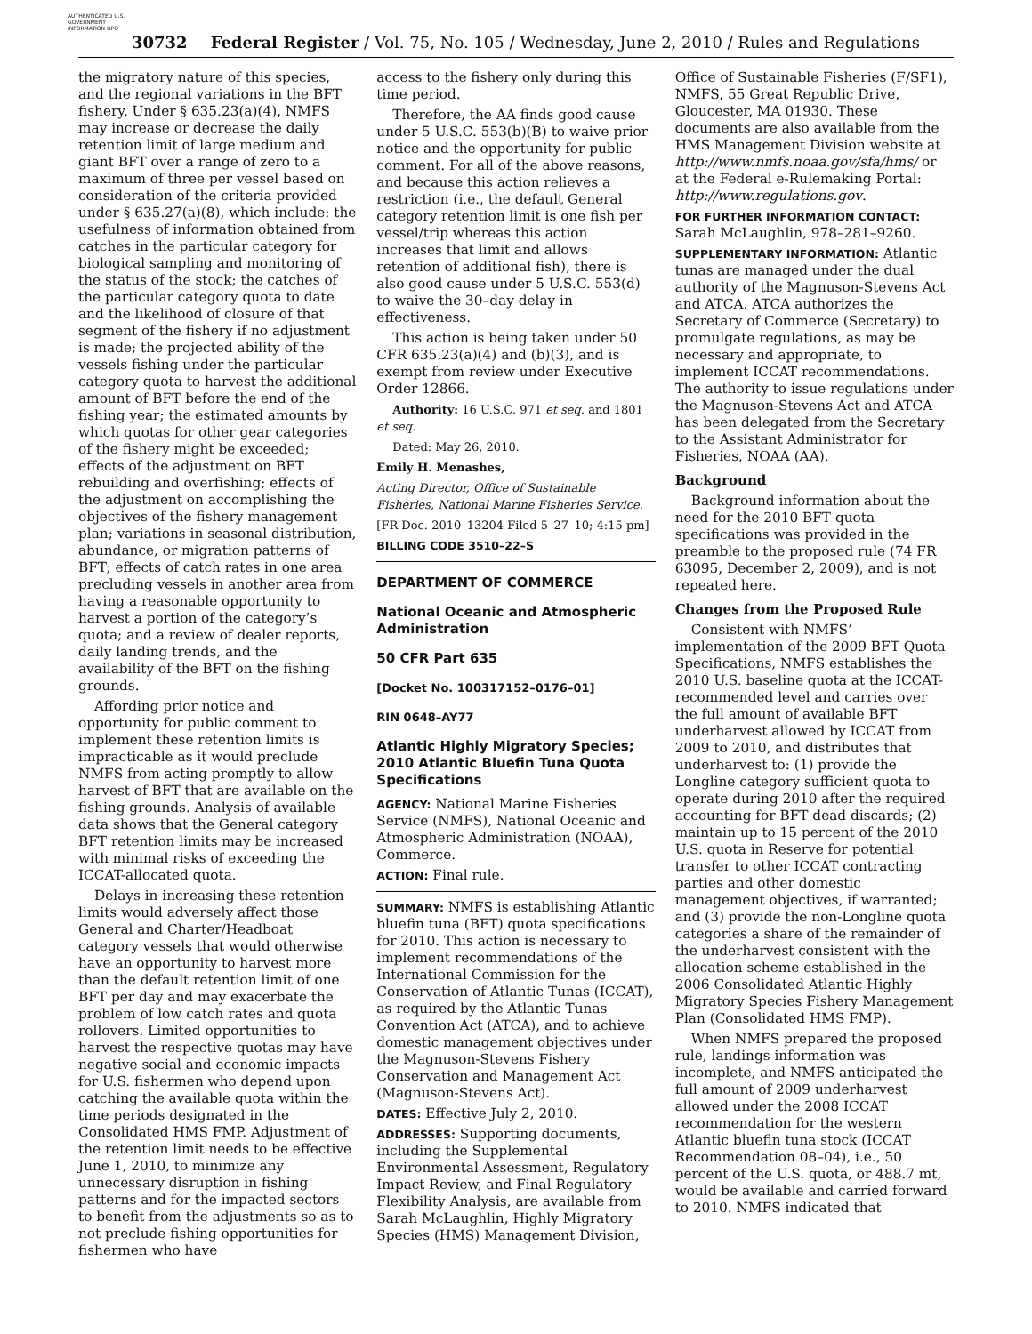AUTHENTICATED U.S. GOVERNMENT INFORMATION GPO
30732 Federal Register / Vol. 75, No. 105 / Wednesday, June 2, 2010 / Rules and Regulations
the migratory nature of this species, and the regional variations in the BFT fishery. Under § 635.23(a)(4), NMFS may increase or decrease the daily retention limit of large medium and giant BFT over a range of zero to a maximum of three per vessel based on consideration of the criteria provided under § 635.27(a)(8), which include: the usefulness of information obtained from catches in the particular category for biological sampling and monitoring of the status of the stock; the catches of the particular category quota to date and the likelihood of closure of that segment of the fishery if no adjustment is made; the projected ability of the vessels fishing under the particular category quota to harvest the additional amount of BFT before the end of the fishing year; the estimated amounts by which quotas for other gear categories of the fishery might be exceeded; effects of the adjustment on BFT rebuilding and overfishing; effects of the adjustment on accomplishing the objectives of the fishery management plan; variations in seasonal distribution, abundance, or migration patterns of BFT; effects of catch rates in one area precluding vessels in another area from having a reasonable opportunity to harvest a portion of the category’s quota; and a review of dealer reports, daily landing trends, and the availability of the BFT on the fishing grounds.
Affording prior notice and opportunity for public comment to implement these retention limits is impracticable as it would preclude NMFS from acting promptly to allow harvest of BFT that are available on the fishing grounds. Analysis of available data shows that the General category BFT retention limits may be increased with minimal risks of exceeding the ICCAT-allocated quota.
Delays in increasing these retention limits would adversely affect those General and Charter/Headboat category vessels that would otherwise have an opportunity to harvest more than the default retention limit of one BFT per day and may exacerbate the problem of low catch rates and quota rollovers. Limited opportunities to harvest the respective quotas may have negative social and economic impacts for U.S. fishermen who depend upon catching the available quota within the time periods designated in the Consolidated HMS FMP. Adjustment of the retention limit needs to be effective June 1, 2010, to minimize any unnecessary disruption in fishing patterns and for the impacted sectors to benefit from the adjustments so as to not preclude fishing opportunities for fishermen who have
access to the fishery only during this time period.
Therefore, the AA finds good cause under 5 U.S.C. 553(b)(B) to waive prior notice and the opportunity for public comment. For all of the above reasons, and because this action relieves a restriction (i.e., the default General category retention limit is one fish per vessel/trip whereas this action increases that limit and allows retention of additional fish), there is also good cause under 5 U.S.C. 553(d) to waive the 30–day delay in effectiveness.
This action is being taken under 50 CFR 635.23(a)(4) and (b)(3), and is exempt from review under Executive Order 12866.
Authority: 16 U.S.C. 971 et seq. and 1801 et seq.
Dated: May 26, 2010.
Emily H. Menashes,
Acting Director, Office of Sustainable Fisheries, National Marine Fisheries Service.
[FR Doc. 2010–13204 Filed 5–27–10; 4:15 pm]
BILLING CODE 3510–22–S
DEPARTMENT OF COMMERCE
National Oceanic and Atmospheric Administration
50 CFR Part 635
[Docket No. 100317152–0176–01]
RIN 0648–AY77
Atlantic Highly Migratory Species; 2010 Atlantic Bluefin Tuna Quota Specifications
AGENCY: National Marine Fisheries Service (NMFS), National Oceanic and Atmospheric Administration (NOAA), Commerce.
ACTION: Final rule.
SUMMARY: NMFS is establishing Atlantic bluefin tuna (BFT) quota specifications for 2010. This action is necessary to implement recommendations of the International Commission for the Conservation of Atlantic Tunas (ICCAT), as required by the Atlantic Tunas Convention Act (ATCA), and to achieve domestic management objectives under the Magnuson-Stevens Fishery Conservation and Management Act (Magnuson-Stevens Act).
DATES: Effective July 2, 2010.
ADDRESSES: Supporting documents, including the Supplemental Environmental Assessment, Regulatory Impact Review, and Final Regulatory Flexibility Analysis, are available from Sarah McLaughlin, Highly Migratory Species (HMS) Management Division,
Office of Sustainable Fisheries (F/SF1), NMFS, 55 Great Republic Drive, Gloucester, MA 01930. These documents are also available from the HMS Management Division website at http://www.nmfs.noaa.gov/sfa/hms/ or at the Federal e-Rulemaking Portal: http://www.regulations.gov.
FOR FURTHER INFORMATION CONTACT: Sarah McLaughlin, 978–281–9260.
SUPPLEMENTARY INFORMATION: Atlantic tunas are managed under the dual authority of the Magnuson-Stevens Act and ATCA. ATCA authorizes the Secretary of Commerce (Secretary) to promulgate regulations, as may be necessary and appropriate, to implement ICCAT recommendations. The authority to issue regulations under the Magnuson-Stevens Act and ATCA has been delegated from the Secretary to the Assistant Administrator for Fisheries, NOAA (AA).
Background
Background information about the need for the 2010 BFT quota specifications was provided in the preamble to the proposed rule (74 FR 63095, December 2, 2009), and is not repeated here.
Changes from the Proposed Rule
Consistent with NMFS’ implementation of the 2009 BFT Quota Specifications, NMFS establishes the 2010 U.S. baseline quota at the ICCAT-recommended level and carries over the full amount of available BFT underharvest allowed by ICCAT from 2009 to 2010, and distributes that underharvest to: (1) provide the Longline category sufficient quota to operate during 2010 after the required accounting for BFT dead discards; (2) maintain up to 15 percent of the 2010 U.S. quota in Reserve for potential transfer to other ICCAT contracting parties and other domestic management objectives, if warranted; and (3) provide the non-Longline quota categories a share of the remainder of the underharvest consistent with the allocation scheme established in the 2006 Consolidated Atlantic Highly Migratory Species Fishery Management Plan (Consolidated HMS FMP).
When NMFS prepared the proposed rule, landings information was incomplete, and NMFS anticipated the full amount of 2009 underharvest allowed under the 2008 ICCAT recommendation for the western Atlantic bluefin tuna stock (ICCAT Recommendation 08–04), i.e., 50 percent of the U.S. quota, or 488.7 mt, would be available and carried forward to 2010. NMFS indicated that